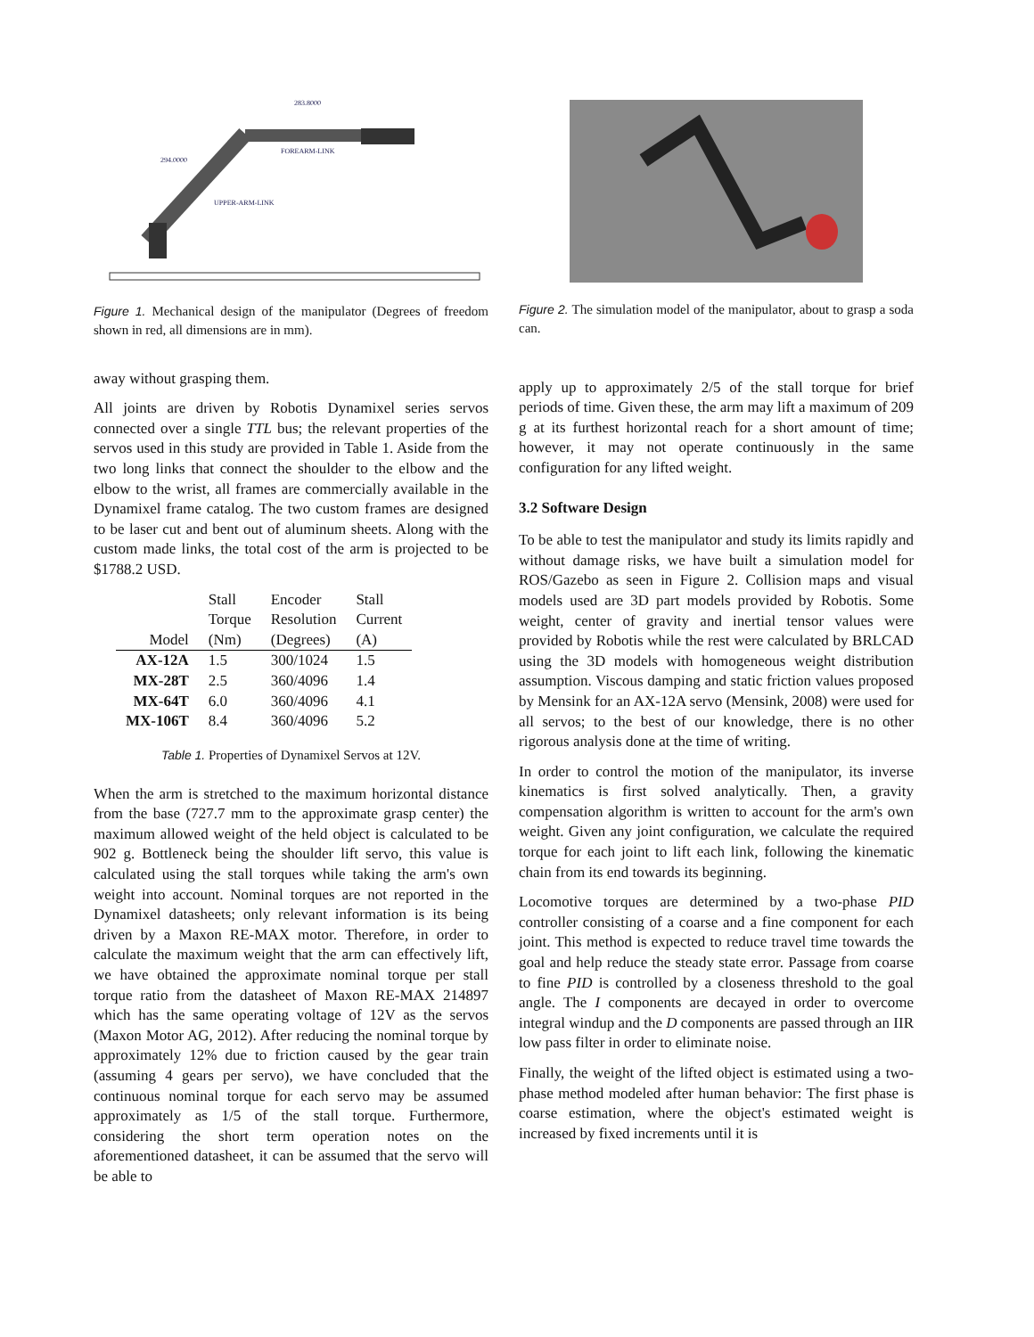283.8000
294.0000
UPPER-ARM-LINK
FOREARM-LINK
Figure 1. Mechanical design of the manipulator (Degrees of freedom shown in red, all dimensions are in mm).
away without grasping them.
All joints are driven by Robotis Dynamixel series servos connected over a single TTL bus; the relevant properties of the servos used in this study are provided in Table 1. Aside from the two long links that connect the shoulder to the elbow and the elbow to the wrist, all frames are commercially available in the Dynamixel frame catalog. The two custom frames are designed to be laser cut and bent out of aluminum sheets. Along with the custom made links, the total cost of the arm is projected to be $1788.2 USD.
| Model | Stall Torque (Nm) | Encoder Resolution (Degrees) | Stall Current (A) |
| --- | --- | --- | --- |
| AX-12A | 1.5 | 300/1024 | 1.5 |
| MX-28T | 2.5 | 360/4096 | 1.4 |
| MX-64T | 6.0 | 360/4096 | 4.1 |
| MX-106T | 8.4 | 360/4096 | 5.2 |
Table 1. Properties of Dynamixel Servos at 12V.
When the arm is stretched to the maximum horizontal distance from the base (727.7 mm to the approximate grasp center) the maximum allowed weight of the held object is calculated to be 902 g. Bottleneck being the shoulder lift servo, this value is calculated using the stall torques while taking the arm's own weight into account. Nominal torques are not reported in the Dynamixel datasheets; only relevant information is its being driven by a Maxon RE-MAX motor. Therefore, in order to calculate the maximum weight that the arm can effectively lift, we have obtained the approximate nominal torque per stall torque ratio from the datasheet of Maxon RE-MAX 214897 which has the same operating voltage of 12V as the servos (Maxon Motor AG, 2012). After reducing the nominal torque by approximately 12% due to friction caused by the gear train (assuming 4 gears per servo), we have concluded that the continuous nominal torque for each servo may be assumed approximately as 1/5 of the stall torque. Furthermore, considering the short term operation notes on the aforementioned datasheet, it can be assumed that the servo will be able to
Figure 2. The simulation model of the manipulator, about to grasp a soda can.
apply up to approximately 2/5 of the stall torque for brief periods of time. Given these, the arm may lift a maximum of 209 g at its furthest horizontal reach for a short amount of time; however, it may not operate continuously in the same configuration for any lifted weight.
3.2 Software Design
To be able to test the manipulator and study its limits rapidly and without damage risks, we have built a simulation model for ROS/Gazebo as seen in Figure 2. Collision maps and visual models used are 3D part models provided by Robotis. Some weight, center of gravity and inertial tensor values were provided by Robotis while the rest were calculated by BRLCAD using the 3D models with homogeneous weight distribution assumption. Viscous damping and static friction values proposed by Mensink for an AX-12A servo (Mensink, 2008) were used for all servos; to the best of our knowledge, there is no other rigorous analysis done at the time of writing.
In order to control the motion of the manipulator, its inverse kinematics is first solved analytically. Then, a gravity compensation algorithm is written to account for the arm's own weight. Given any joint configuration, we calculate the required torque for each joint to lift each link, following the kinematic chain from its end towards its beginning.
Locomotive torques are determined by a two-phase PID controller consisting of a coarse and a fine component for each joint. This method is expected to reduce travel time towards the goal and help reduce the steady state error. Passage from coarse to fine PID is controlled by a closeness threshold to the goal angle. The I components are decayed in order to overcome integral windup and the D components are passed through an IIR low pass filter in order to eliminate noise.
Finally, the weight of the lifted object is estimated using a two-phase method modeled after human behavior: The first phase is coarse estimation, where the object's estimated weight is increased by fixed increments until it is